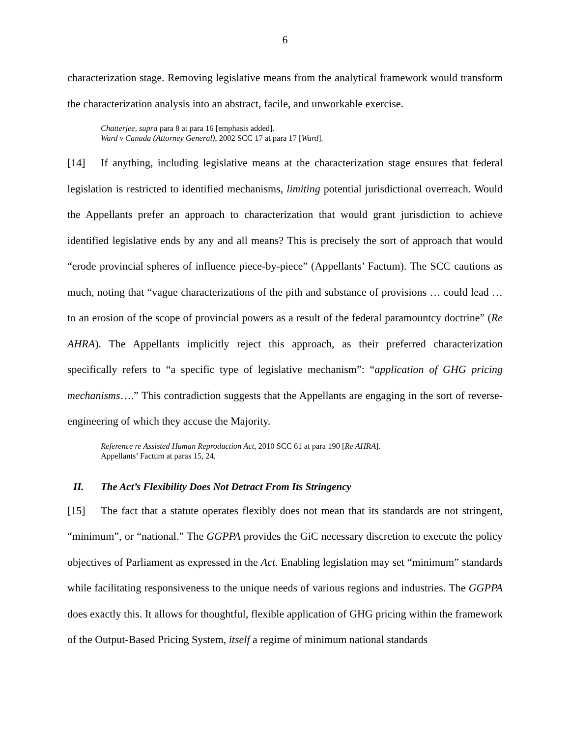6
characterization stage. Removing legislative means from the analytical framework would transform the characterization analysis into an abstract, facile, and unworkable exercise.
Chatterjee, supra para 8 at para 16 [emphasis added].
Ward v Canada (Attorney General), 2002 SCC 17 at para 17 [Ward].
[14] If anything, including legislative means at the characterization stage ensures that federal legislation is restricted to identified mechanisms, limiting potential jurisdictional overreach. Would the Appellants prefer an approach to characterization that would grant jurisdiction to achieve identified legislative ends by any and all means? This is precisely the sort of approach that would “erode provincial spheres of influence piece-by-piece” (Appellants’ Factum). The SCC cautions as much, noting that “vague characterizations of the pith and substance of provisions … could lead … to an erosion of the scope of provincial powers as a result of the federal paramountcy doctrine” (Re AHRA). The Appellants implicitly reject this approach, as their preferred characterization specifically refers to “a specific type of legislative mechanism”: “application of GHG pricing mechanisms….” This contradiction suggests that the Appellants are engaging in the sort of reverse-engineering of which they accuse the Majority.
Reference re Assisted Human Reproduction Act, 2010 SCC 61 at para 190 [Re AHRA].
Appellants’ Factum at paras 15, 24.
II. The Act’s Flexibility Does Not Detract From Its Stringency
[15] The fact that a statute operates flexibly does not mean that its standards are not stringent, “minimum”, or “national.” The GGPPA provides the GiC necessary discretion to execute the policy objectives of Parliament as expressed in the Act. Enabling legislation may set “minimum” standards while facilitating responsiveness to the unique needs of various regions and industries. The GGPPA does exactly this. It allows for thoughtful, flexible application of GHG pricing within the framework of the Output-Based Pricing System, itself a regime of minimum national standards